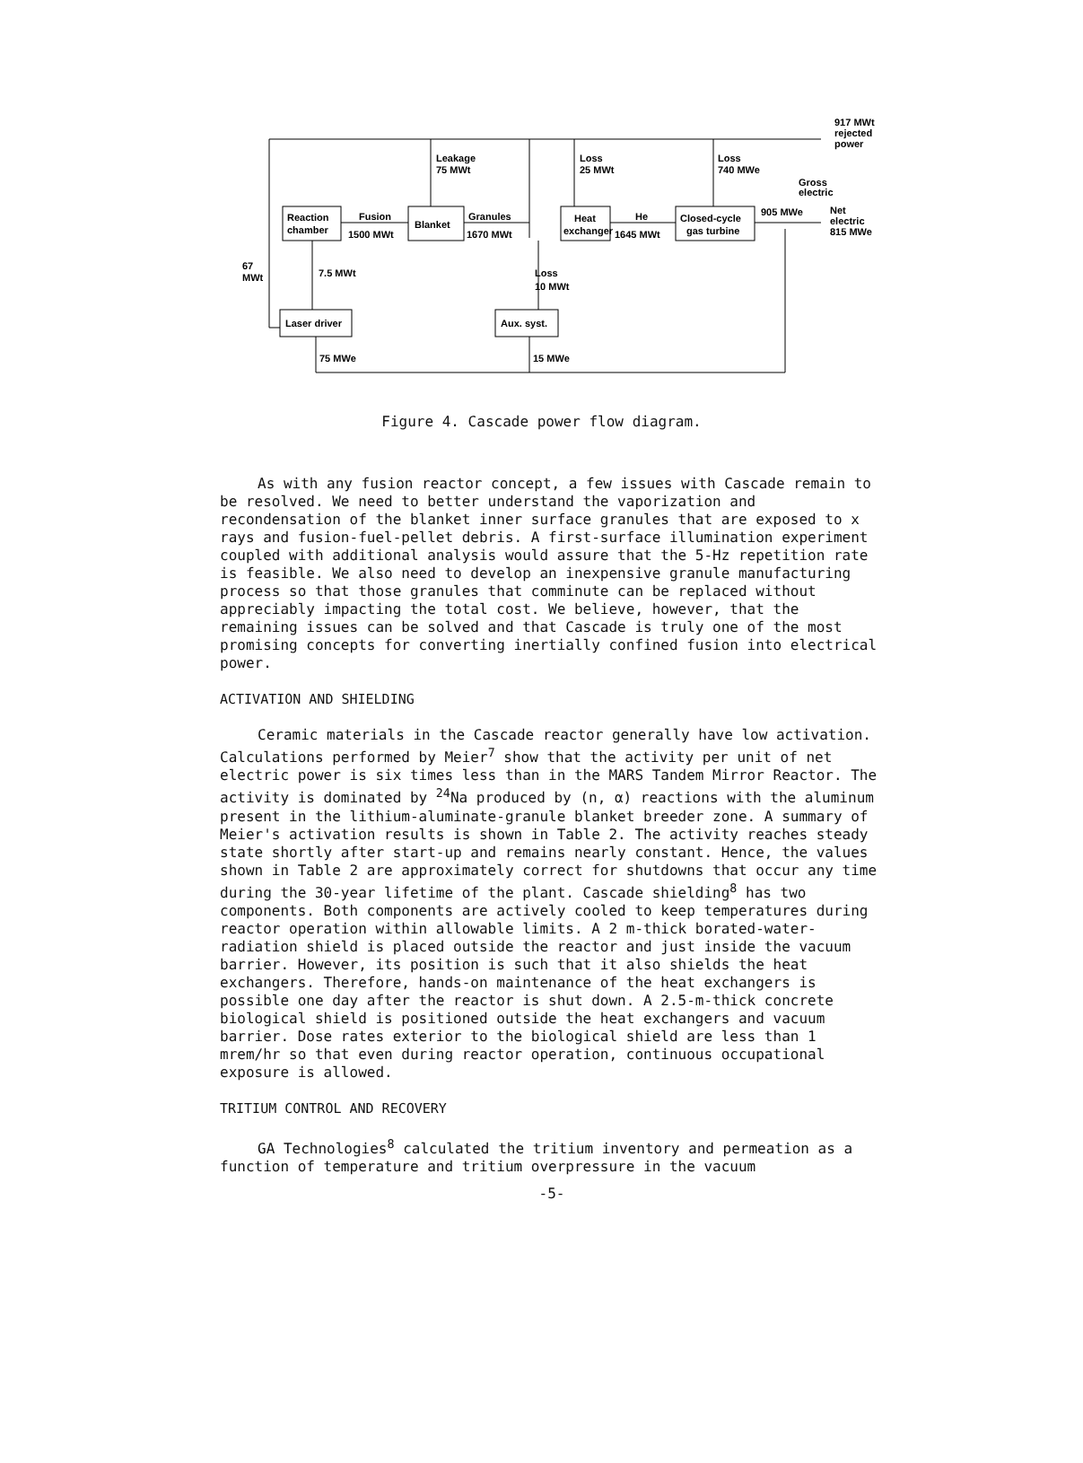917 MWt
rejected
power
Leakage
75 MWt
Loss
25 MWt
Loss
740 MWe
Gross
electric
905 MWe
Net
electric
815 MWe
Reaction
chamber
Fusion
1500 MWt
Blanket
Granules
1670 MWt
Heat
exchanger
He
1645 MWt
Closed-cycle
gas turbine
67
MWt
7.5 MWt
Loss
10 MWt
Laser driver
Aux. syst.
75 MWe
15 MWe
Figure 4. Cascade power flow diagram.
As with any fusion reactor concept, a few issues with Cascade remain to be resolved. We need to better understand the vaporization and recondensation of the blanket inner surface granules that are exposed to x rays and fusion-fuel-pellet debris. A first-surface illumination experiment coupled with additional analysis would assure that the 5-Hz repetition rate is feasible. We also need to develop an inexpensive granule manufacturing process so that those granules that comminute can be replaced without appreciably impacting the total cost. We believe, however, that the remaining issues can be solved and that Cascade is truly one of the most promising concepts for converting inertially confined fusion into electrical power.
ACTIVATION AND SHIELDING
Ceramic materials in the Cascade reactor generally have low activation. Calculations performed by Meier<sup>7</sup> show that the activity per unit of net electric power is six times less than in the MARS Tandem Mirror Reactor. The activity is dominated by <sup>24</sup>Na produced by (n, α) reactions with the aluminum present in the lithium-aluminate-granule blanket breeder zone. A summary of Meier's activation results is shown in Table 2. The activity reaches steady state shortly after start-up and remains nearly constant. Hence, the values shown in Table 2 are approximately correct for shutdowns that occur any time during the 30-year lifetime of the plant. Cascade shielding<sup>8</sup> has two components. Both components are actively cooled to keep temperatures during reactor operation within allowable limits. A 2 m-thick borated-water-radiation shield is placed outside the reactor and just inside the vacuum barrier. However, its position is such that it also shields the heat exchangers. Therefore, hands-on maintenance of the heat exchangers is possible one day after the reactor is shut down. A 2.5-m-thick concrete biological shield is positioned outside the heat exchangers and vacuum barrier. Dose rates exterior to the biological shield are less than 1 mrem/hr so that even during reactor operation, continuous occupational exposure is allowed.
TRITIUM CONTROL AND RECOVERY
GA Technologies<sup>8</sup> calculated the tritium inventory and permeation as a function of temperature and tritium overpressure in the vacuum
-5-